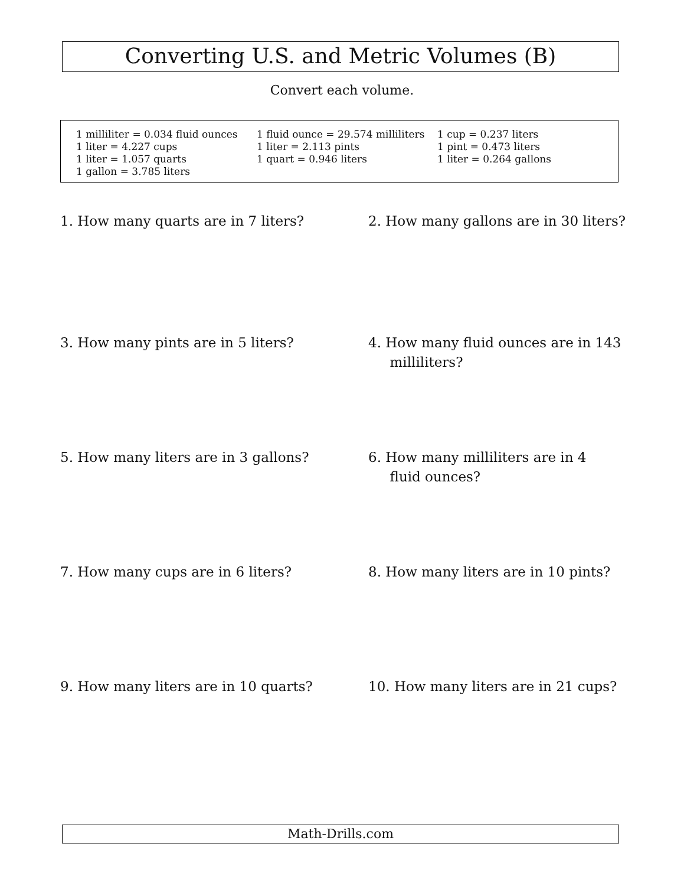Converting U.S. and Metric Volumes (B)
Convert each volume.
1 milliliter = 0.034 fluid ounces
1 liter = 4.227 cups
1 liter = 1.057 quarts
1 gallon = 3.785 liters
1 fluid ounce = 29.574 milliliters
1 liter = 2.113 pints
1 quart = 0.946 liters
1 cup = 0.237 liters
1 pint = 0.473 liters
1 liter = 0.264 gallons
1. How many quarts are in 7 liters?
2. How many gallons are in 30 liters?
3. How many pints are in 5 liters?
4. How many fluid ounces are in 143
milliliters?
5. How many liters are in 3 gallons?
6. How many milliliters are in 4
fluid ounces?
7. How many cups are in 6 liters?
8. How many liters are in 10 pints?
9. How many liters are in 10 quarts?
10. How many liters are in 21 cups?
Math-Drills.com